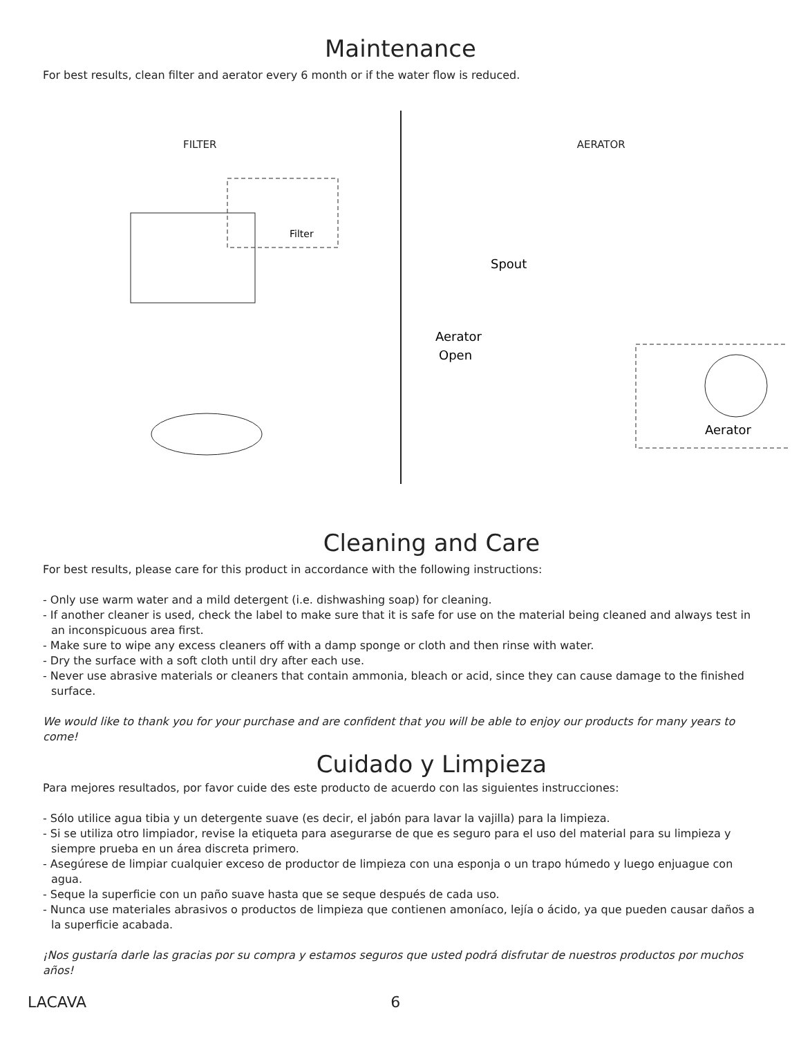Maintenance
For best results, clean filter and aerator every 6 month or if the water flow is reduced.
FILTER
Filter
AERATOR
Spout
Aerator
Open
Aerator
Cleaning and Care
For best results, please care for this product in accordance with the following instructions:
- Only use warm water and a mild detergent (i.e. dishwashing soap) for cleaning.
- If another cleaner is used, check the label to make sure that it is safe for use on the material being cleaned and always test in an inconspicuous area first.
- Make sure to wipe any excess cleaners off with a damp sponge or cloth and then rinse with water.
- Dry the surface with a soft cloth until dry after each use.
- Never use abrasive materials or cleaners that contain ammonia, bleach or acid, since they can cause damage to the finished surface.
We would like to thank you for your purchase and are confident that you will be able to enjoy our products for many years to come!
Cuidado y Limpieza
Para mejores resultados, por favor cuide des este producto de acuerdo con las siguientes instrucciones:
- Sólo utilice agua tibia y un detergente suave (es decir, el jabón para lavar la vajilla) para la limpieza.
- Si se utiliza otro limpiador, revise la etiqueta para asegurarse de que es seguro para el uso del material para su limpieza y siempre prueba en un área discreta primero.
- Asegúrese de limpiar cualquier exceso de productor de limpieza con una esponja o un trapo húmedo y luego enjuague con agua.
- Seque la superficie con un paño suave hasta que se seque después de cada uso.
- Nunca use materiales abrasivos o productos de limpieza que contienen amoníaco, lejía o ácido, ya que pueden causar daños a la superficie acabada.
¡Nos gustaría darle las gracias por su compra y estamos seguros que usted podrá disfrutar de nuestros productos por muchos años!
LACAVA 6